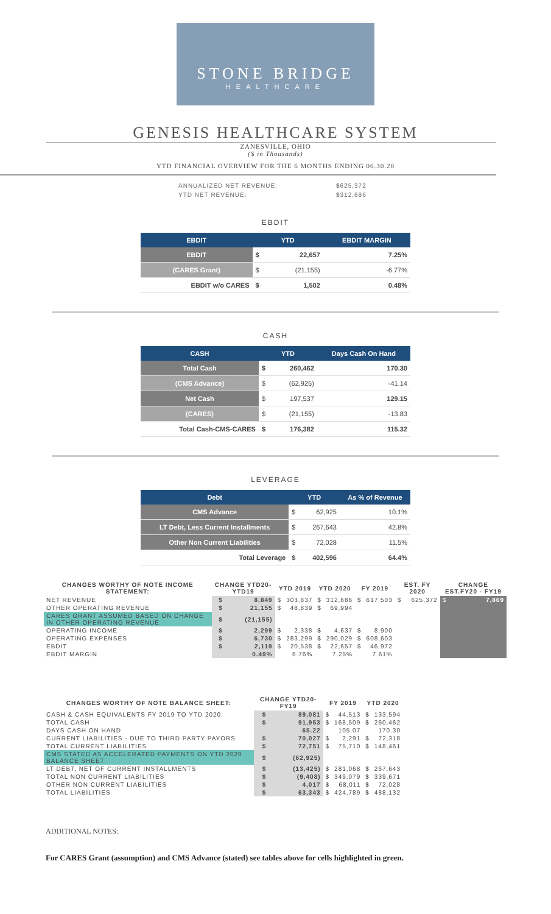STONE BRIDGE
HEALTHCARE
GENESIS HEALTHCARE SYSTEM
ZANESVILLE, OHIO
($ in Thousands)
YTD FINANCIAL OVERVIEW FOR THE 6 MONTHS ENDING 06.30.20
| ANNUALIZED NET REVENUE: | $625,372 |
| YTD NET REVENUE: | $312,686 |
EBDIT
| EBDIT | YTD | | EBDIT MARGIN |
| --- | --- | --- | --- |
| EBDIT | $ | 22,657 | 7.25% |
| (CARES Grant) | $ | (21,155) | -6.77% |
| EBDIT w/o CARES | $ | 1,502 | 0.48% |
CASH
| CASH | YTD | | Days Cash On Hand |
| --- | --- | --- | --- |
| Total Cash | $ | 260,462 | 170.30 |
| (CMS Advance) | $ | (62,925) | -41.14 |
| Net Cash | $ | 197,537 | 129.15 |
| (CARES) | $ | (21,155) | -13.83 |
| Total Cash-CMS-CARES | $ | 176,382 | 115.32 |
LEVERAGE
| Debt | YTD | | As % of Revenue |
| --- | --- | --- | --- |
| CMS Advance | $ | 62,925 | 10.1% |
| LT Debt, Less Current Installments | $ | 267,643 | 42.8% |
| Other Non Current Liabilities | $ | 72,028 | 11.5% |
| Total Leverage | $ | 402,596 | 64.4% |
| CHANGES WORTHY OF NOTE INCOME STATEMENT: | CHANGE YTD20-YTD19 | | YTD 2019 | | YTD 2020 | | FY 2019 | | EST. FY 2020 | | CHANGE EST.FY20 - FY19 | |
| --- | --- | --- | --- | --- | --- | --- | --- | --- | --- | --- | --- | --- |
| NET REVENUE | $ | 8,849 | $ | 303,837 | $ | 312,686 | $ | 617,503 | $ | 625,372 | $ | 7,869 |
| OTHER OPERATING REVENUE | $ | 21,155 | $ | 48,839 | $ | 69,994 | | | | | | |
| CARES GRANT ASSUMED BASED ON CHANGE IN OTHER OPERATING REVENUE | $ | (21,155) | | | | | | | | | | |
| OPERATING INCOME | $ | 2,299 | $ | 2,338 | $ | 4,637 | $ | 8,900 | | | | |
| OPERATING EXPENSES | $ | 6,730 | $ | 283,299 | $ | 290,029 | $ | 608,603 | | | | |
| EBDIT | $ | 2,119 | $ | 20,538 | $ | 22,657 | $ | 46,972 | | | | |
| EBDIT MARGIN | | 0.49% | | 6.76% | | 7.25% | | 7.61% | | | | |
| CHANGES WORTHY OF NOTE BALANCE SHEET: | CHANGE YTD20-FY19 | | FY 2019 | | YTD 2020 | |
| --- | --- | --- | --- | --- | --- | --- |
| CASH & CASH EQUIVALENTS FY 2019 TO YTD 2020: | $ | 89,081 | $ | 44,513 | $ | 133,594 |
| TOTAL CASH | $ | 91,953 | $ | 168,509 | $ | 260,462 |
| DAYS CASH ON HAND | | 65.22 | | 105.07 | | 170.30 |
| CURRENT LIABILITIES - DUE TO THIRD PARTY PAYORS | $ | 70,027 | $ | 2,291 | $ | 72,318 |
| TOTAL CURRENT LIABILITIES | $ | 72,751 | $ | 75,710 | $ | 148,461 |
| CMS STATED AS ACCELERATED PAYMENTS ON YTD 2020 BALANCE SHEET | $ | (62,925) | | | | |
| LT DEBT, NET OF CURRENT INSTALLMENTS | $ | (13,425) | $ | 281,068 | $ | 267,643 |
| TOTAL NON CURRENT LIABILITIES | $ | (9,408) | $ | 349,079 | $ | 339,671 |
| OTHER NON CURRENT LIABILITIES | $ | 4,017 | $ | 68,011 | $ | 72,028 |
| TOTAL LIABILITIES | $ | 63,343 | $ | 424,789 | $ | 488,132 |
ADDITIONAL NOTES:
For CARES Grant (assumption) and CMS Advance (stated) see tables above for cells highlighted in green.